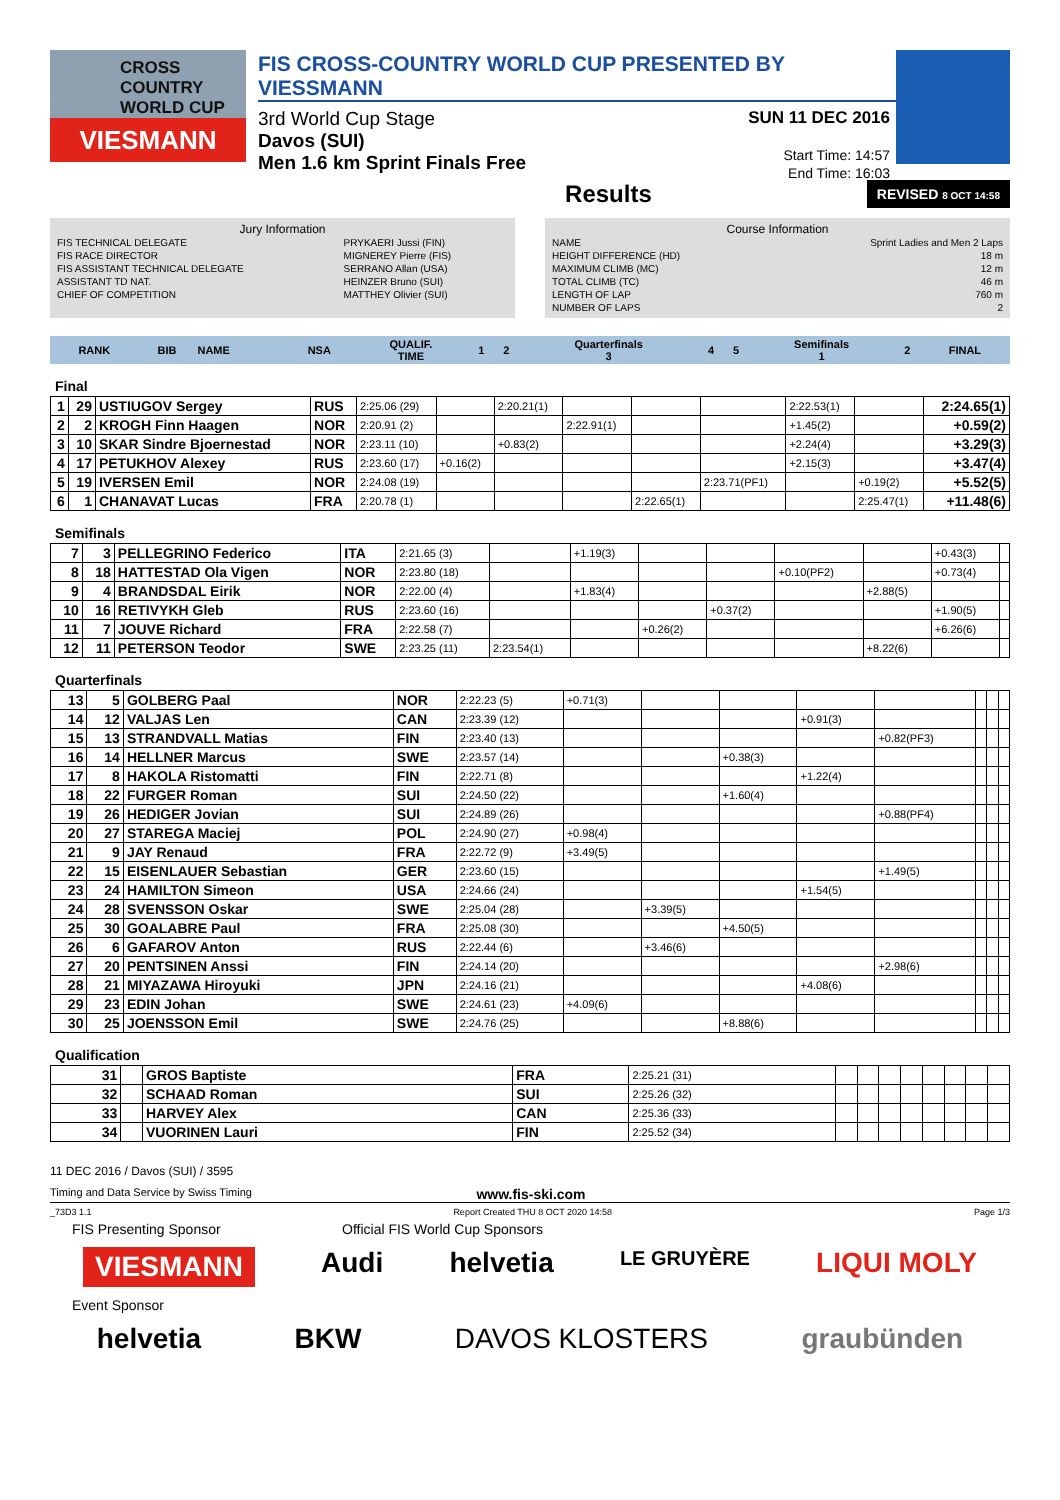CROSS COUNTRY WORLD CUP
VIESMANN
FIS CROSS-COUNTRY WORLD CUP PRESENTED BY VIESSMANN
3rd World Cup Stage
Davos (SUI)
Men 1.6 km Sprint Finals Free
SUN 11 DEC 2016
Start Time: 14:57
End Time: 16:03
Results REVISED 8 OCT 14:58
Jury Information
| FIS TECHNICAL DELEGATE | PRYKAERI Jussi (FIN) |
| FIS RACE DIRECTOR | MIGNEREY Pierre (FIS) |
| FIS ASSISTANT TECHNICAL DELEGATE | SERRANO Allan (USA) |
| ASSISTANT TD NAT. | HEINZER Bruno (SUI) |
| CHIEF OF COMPETITION | MATTHEY Olivier (SUI) |
Course Information
| NAME | Sprint Ladies and Men 2 Laps |
| HEIGHT DIFFERENCE (HD) | 18 m |
| MAXIMUM CLIMB (MC) | 12 m |
| TOTAL CLIMB (TC) | 46 m |
| LENGTH OF LAP | 760 m |
| NUMBER OF LAPS | 2 |
| RANK | BIB | NAME | NSA | QUALIF. TIME | 1 | 2 | Quarterfinals 3 | 4 | 5 | Semifinals 1 | 2 | FINAL |
| --- | --- | --- | --- | --- | --- | --- | --- | --- | --- | --- | --- | --- |
Final
| 1 | 29 | USTIUGOV Sergey | RUS | 2:25.06 (29) | | 2:20.21(1) | | | | 2:22.53(1) | | 2:24.65(1) |
| 2 | 2 | KROGH Finn Haagen | NOR | 2:20.91 (2) | | | 2:22.91(1) | | | +1.45(2) | | +0.59(2) |
| 3 | 10 | SKAR Sindre Bjoernestad | NOR | 2:23.11 (10) | | +0.83(2) | | | | +2.24(4) | | +3.29(3) |
| 4 | 17 | PETUKHOV Alexey | RUS | 2:23.60 (17) | +0.16(2) | | | | | +2.15(3) | | +3.47(4) |
| 5 | 19 | IVERSEN Emil | NOR | 2:24.08 (19) | | | | | 2:23.71(PF1) | | +0.19(2) | +5.52(5) |
| 6 | 1 | CHANAVAT Lucas | FRA | 2:20.78 (1) | | | | 2:22.65(1) | | | 2:25.47(1) | +11.48(6) |
Semifinals
| 7 | 3 | PELLEGRINO Federico | ITA | 2:21.65 (3) | | +1.19(3) | | | | | +0.43(3) | |
| 8 | 18 | HATTESTAD Ola Vigen | NOR | 2:23.80 (18) | | | | | +0.10(PF2) | | +0.73(4) | |
| 9 | 4 | BRANDSDAL Eirik | NOR | 2:22.00 (4) | | +1.83(4) | | | | +2.88(5) | | |
| 10 | 16 | RETIVYKH Gleb | RUS | 2:23.60 (16) | | | | +0.37(2) | | | +1.90(5) | |
| 11 | 7 | JOUVE Richard | FRA | 2:22.58 (7) | | | +0.26(2) | | | | +6.26(6) | |
| 12 | 11 | PETERSON Teodor | SWE | 2:23.25 (11) | 2:23.54(1) | | | | | +8.22(6) | | |
Quarterfinals
| 13 | 5 | GOLBERG Paal | NOR | 2:22.23 (5) | +0.71(3) | | | | | | | |
| 14 | 12 | VALJAS Len | CAN | 2:23.39 (12) | | | | +0.91(3) | | | | |
| 15 | 13 | STRANDVALL Matias | FIN | 2:23.40 (13) | | | | | +0.82(PF3) | | | |
| 16 | 14 | HELLNER Marcus | SWE | 2:23.57 (14) | | | +0.38(3) | | | | | |
| 17 | 8 | HAKOLA Ristomatti | FIN | 2:22.71 (8) | | | | +1.22(4) | | | | |
| 18 | 22 | FURGER Roman | SUI | 2:24.50 (22) | | | +1.60(4) | | | | | |
| 19 | 26 | HEDIGER Jovian | SUI | 2:24.89 (26) | | | | | +0.88(PF4) | | | |
| 20 | 27 | STAREGA Maciej | POL | 2:24.90 (27) | +0.98(4) | | | | | | | |
| 21 | 9 | JAY Renaud | FRA | 2:22.72 (9) | +3.49(5) | | | | | | | |
| 22 | 15 | EISENLAUER Sebastian | GER | 2:23.60 (15) | | | | | +1.49(5) | | | |
| 23 | 24 | HAMILTON Simeon | USA | 2:24.66 (24) | | | | +1.54(5) | | | | |
| 24 | 28 | SVENSSON Oskar | SWE | 2:25.04 (28) | | +3.39(5) | | | | | | |
| 25 | 30 | GOALABRE Paul | FRA | 2:25.08 (30) | | | +4.50(5) | | | | | |
| 26 | 6 | GAFAROV Anton | RUS | 2:22.44 (6) | | +3.46(6) | | | | | | |
| 27 | 20 | PENTSINEN Anssi | FIN | 2:24.14 (20) | | | | | +2.98(6) | | | |
| 28 | 21 | MIYAZAWA Hiroyuki | JPN | 2:24.16 (21) | | | | +4.08(6) | | | | |
| 29 | 23 | EDIN Johan | SWE | 2:24.61 (23) | +4.09(6) | | | | | | | |
| 30 | 25 | JOENSSON Emil | SWE | 2:24.76 (25) | | | +8.88(6) | | | | | |
Qualification
| 31 | | GROS Baptiste | FRA | 2:25.21 (31) | | | | | | | | |
| 32 | | SCHAAD Roman | SUI | 2:25.26 (32) | | | | | | | | |
| 33 | | HARVEY Alex | CAN | 2:25.36 (33) | | | | | | | | |
| 34 | | VUORINEN Lauri | FIN | 2:25.52 (34) | | | | | | | | |
11 DEC 2016 / Davos (SUI) / 3595
Timing and Data Service by Swiss Timing www.fis-ski.com
_73D3 1.1 Report Created THU 8 OCT 2020 14:58 Page 1/3
FIS Presenting Sponsor Official FIS World Cup Sponsors
VIESMANN Audi helvetia LE GRUYÈRE LIQUI MOLY
Event Sponsor
helvetia BKW DAVOS KLOSTERS graubünden